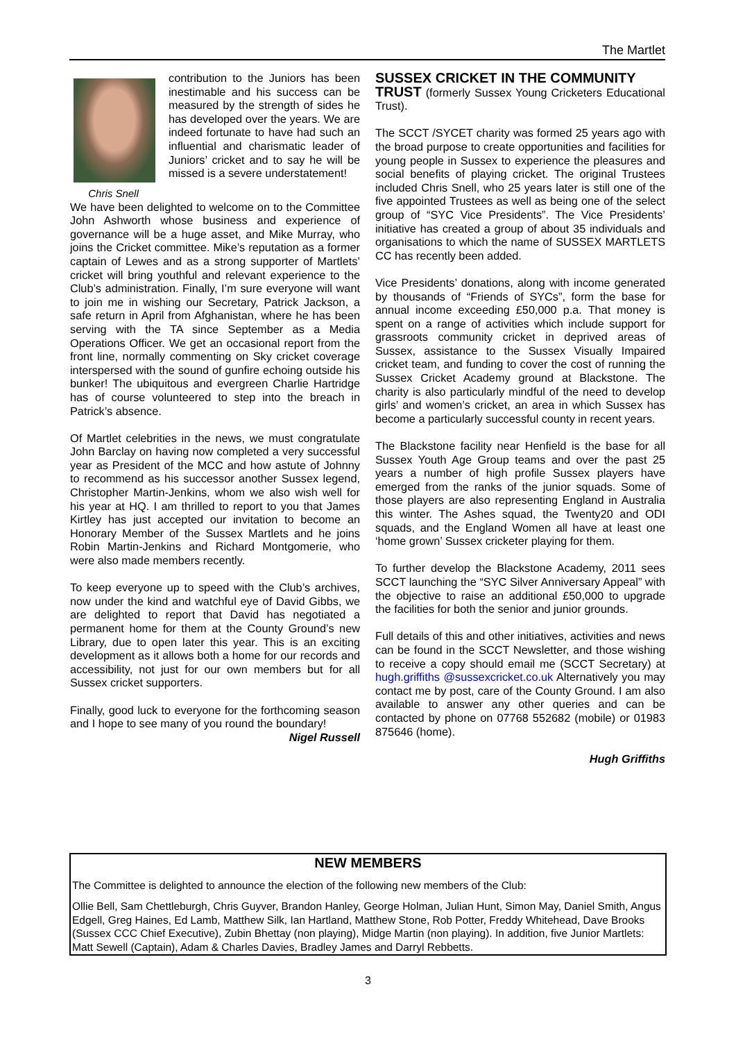The Martlet
Chris Snell
contribution to the Juniors has been inestimable and his success can be measured by the strength of sides he has developed over the years. We are indeed fortunate to have had such an influential and charismatic leader of Juniors’ cricket and to say he will be missed is a severe understatement!
We have been delighted to welcome on to the Committee John Ashworth whose business and experience of governance will be a huge asset, and Mike Murray, who joins the Cricket committee. Mike’s reputation as a former captain of Lewes and as a strong supporter of Martlets’ cricket will bring youthful and relevant experience to the Club’s administration. Finally, I’m sure everyone will want to join me in wishing our Secretary, Patrick Jackson, a safe return in April from Afghanistan, where he has been serving with the TA since September as a Media Operations Officer. We get an occasional report from the front line, normally commenting on Sky cricket coverage interspersed with the sound of gunfire echoing outside his bunker! The ubiquitous and evergreen Charlie Hartridge has of course volunteered to step into the breach in Patrick’s absence.
Of Martlet celebrities in the news, we must congratulate John Barclay on having now completed a very successful year as President of the MCC and how astute of Johnny to recommend as his successor another Sussex legend, Christopher Martin-Jenkins, whom we also wish well for his year at HQ. I am thrilled to report to you that James Kirtley has just accepted our invitation to become an Honorary Member of the Sussex Martlets and he joins Robin Martin-Jenkins and Richard Montgomerie, who were also made members recently.
To keep everyone up to speed with the Club’s archives, now under the kind and watchful eye of David Gibbs, we are delighted to report that David has negotiated a permanent home for them at the County Ground’s new Library, due to open later this year. This is an exciting development as it allows both a home for our records and accessibility, not just for our own members but for all Sussex cricket supporters.
Finally, good luck to everyone for the forthcoming season and I hope to see many of you round the boundary!
Nigel Russell
SUSSEX CRICKET IN THE COMMUNITY
TRUST (formerly Sussex Young Cricketers Educational Trust).
The SCCT /SYCET charity was formed 25 years ago with the broad purpose to create opportunities and facilities for young people in Sussex to experience the pleasures and social benefits of playing cricket. The original Trustees included Chris Snell, who 25 years later is still one of the five appointed Trustees as well as being one of the select group of “SYC Vice Presidents”. The Vice Presidents’ initiative has created a group of about 35 individuals and organisations to which the name of SUSSEX MARTLETS CC has recently been added.
Vice Presidents’ donations, along with income generated by thousands of “Friends of SYCs”, form the base for annual income exceeding £50,000 p.a. That money is spent on a range of activities which include support for grassroots community cricket in deprived areas of Sussex, assistance to the Sussex Visually Impaired cricket team, and funding to cover the cost of running the Sussex Cricket Academy ground at Blackstone. The charity is also particularly mindful of the need to develop girls’ and women’s cricket, an area in which Sussex has become a particularly successful county in recent years.
The Blackstone facility near Henfield is the base for all Sussex Youth Age Group teams and over the past 25 years a number of high profile Sussex players have emerged from the ranks of the junior squads. Some of those players are also representing England in Australia this winter. The Ashes squad, the Twenty20 and ODI squads, and the England Women all have at least one ‘home grown’ Sussex cricketer playing for them.
To further develop the Blackstone Academy, 2011 sees SCCT launching the “SYC Silver Anniversary Appeal” with the objective to raise an additional £50,000 to upgrade the facilities for both the senior and junior grounds.
Full details of this and other initiatives, activities and news can be found in the SCCT Newsletter, and those wishing to receive a copy should email me (SCCT Secretary) at hugh.griffiths @sussexcricket.co.uk Alternatively you may contact me by post, care of the County Ground. I am also available to answer any other queries and can be contacted by phone on 07768 552682 (mobile) or 01983 875646 (home).
Hugh Griffiths
NEW MEMBERS
The Committee is delighted to announce the election of the following new members of the Club:
Ollie Bell, Sam Chettleburgh, Chris Guyver, Brandon Hanley, George Holman, Julian Hunt, Simon May, Daniel Smith, Angus Edgell, Greg Haines, Ed Lamb, Matthew Silk, Ian Hartland, Matthew Stone, Rob Potter, Freddy Whitehead, Dave Brooks (Sussex CCC Chief Executive), Zubin Bhettay (non playing), Midge Martin (non playing). In addition, five Junior Martlets: Matt Sewell (Captain), Adam & Charles Davies, Bradley James and Darryl Rebbetts.
3